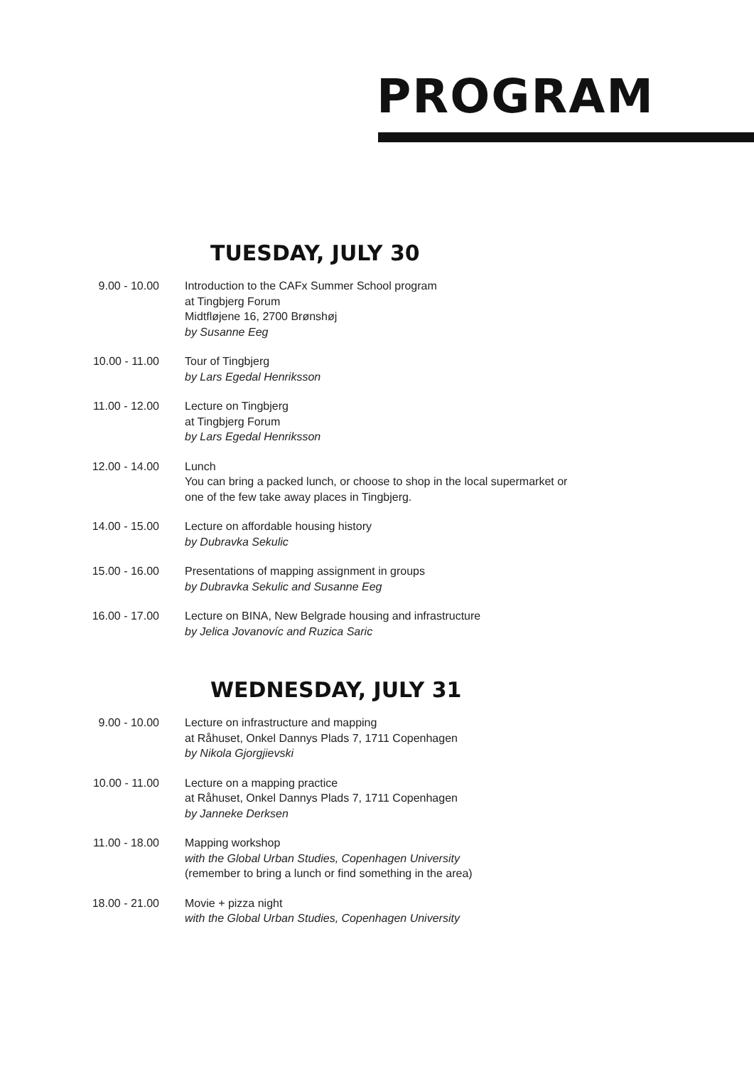PROGRAM
TUESDAY, JULY 30
9.00 - 10.00 Introduction to the CAFx Summer School program
at Tingbjerg Forum
Midtfløjene 16, 2700 Brønshøj
by Susanne Eeg
10.00 - 11.00 Tour of Tingbjerg
by Lars Egedal Henriksson
11.00 - 12.00 Lecture on Tingbjerg
at Tingbjerg Forum
by Lars Egedal Henriksson
12.00 - 14.00 Lunch
You can bring a packed lunch, or choose to shop in the local supermarket or
one of the few take away places in Tingbjerg.
14.00 - 15.00 Lecture on affordable housing history
by Dubravka Sekulic
15.00 - 16.00 Presentations of mapping assignment in groups
by Dubravka Sekulic and Susanne Eeg
16.00 - 17.00 Lecture on BINA, New Belgrade housing and infrastructure
by Jelica Jovanovíc and Ruzica Saric
WEDNESDAY, JULY 31
9.00 - 10.00 Lecture on infrastructure and mapping
at Råhuset, Onkel Dannys Plads 7, 1711 Copenhagen
by Nikola Gjorgjievski
10.00 - 11.00 Lecture on a mapping practice
at Råhuset, Onkel Dannys Plads 7, 1711 Copenhagen
by Janneke Derksen
11.00 - 18.00 Mapping workshop
with the Global Urban Studies, Copenhagen University
(remember to bring a lunch or find something in the area)
18.00 - 21.00 Movie + pizza night
with the Global Urban Studies, Copenhagen University